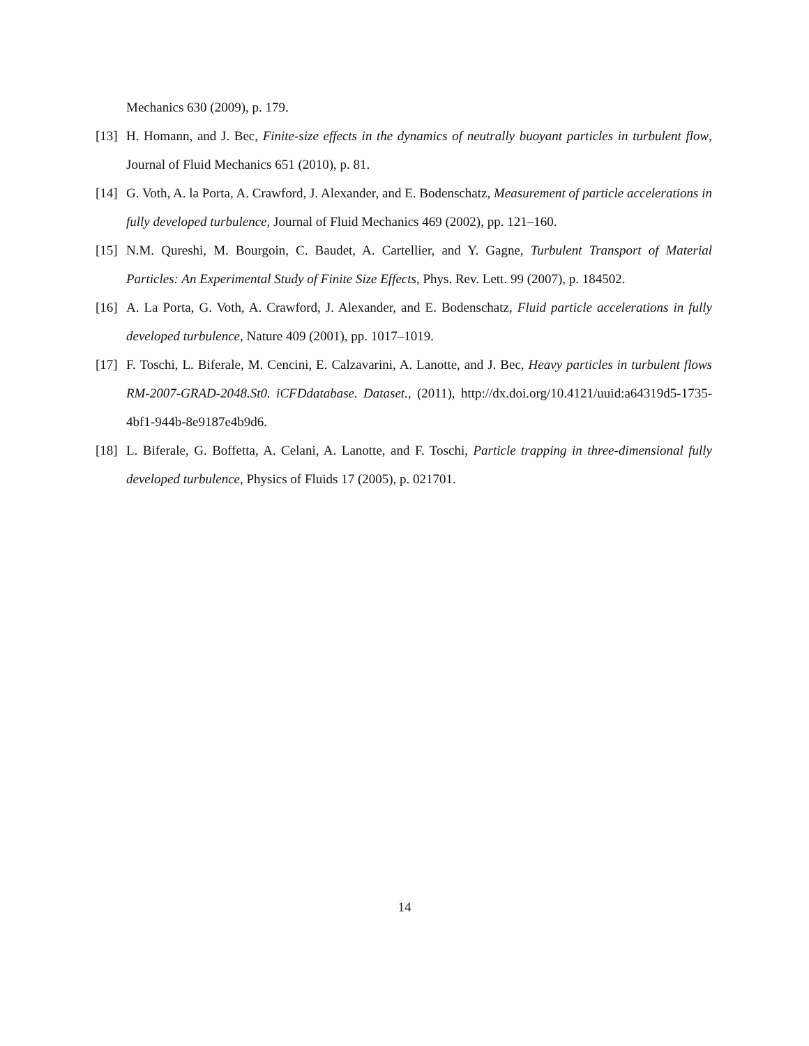Mechanics 630 (2009), p. 179.
[13]
H. Homann, and J. Bec, Finite-size effects in the dynamics of neutrally buoyant particles in turbulent flow, Journal of Fluid Mechanics 651 (2010), p. 81.
[14]
G. Voth, A. la Porta, A. Crawford, J. Alexander, and E. Bodenschatz, Measurement of particle accelerations in fully developed turbulence, Journal of Fluid Mechanics 469 (2002), pp. 121–160.
[15]
N.M. Qureshi, M. Bourgoin, C. Baudet, A. Cartellier, and Y. Gagne, Turbulent Transport of Material Particles: An Experimental Study of Finite Size Effects, Phys. Rev. Lett. 99 (2007), p. 184502.
[16]
A. La Porta, G. Voth, A. Crawford, J. Alexander, and E. Bodenschatz, Fluid particle accelerations in fully developed turbulence, Nature 409 (2001), pp. 1017–1019.
[17]
F. Toschi, L. Biferale, M. Cencini, E. Calzavarini, A. Lanotte, and J. Bec, Heavy particles in turbulent flows RM-2007-GRAD-2048.St0. iCFDdatabase. Dataset., (2011), http://dx.doi.org/10.4121/uuid:a64319d5-1735-4bf1-944b-8e9187e4b9d6.
[18]
L. Biferale, G. Boffetta, A. Celani, A. Lanotte, and F. Toschi, Particle trapping in three-dimensional fully developed turbulence, Physics of Fluids 17 (2005), p. 021701.
14